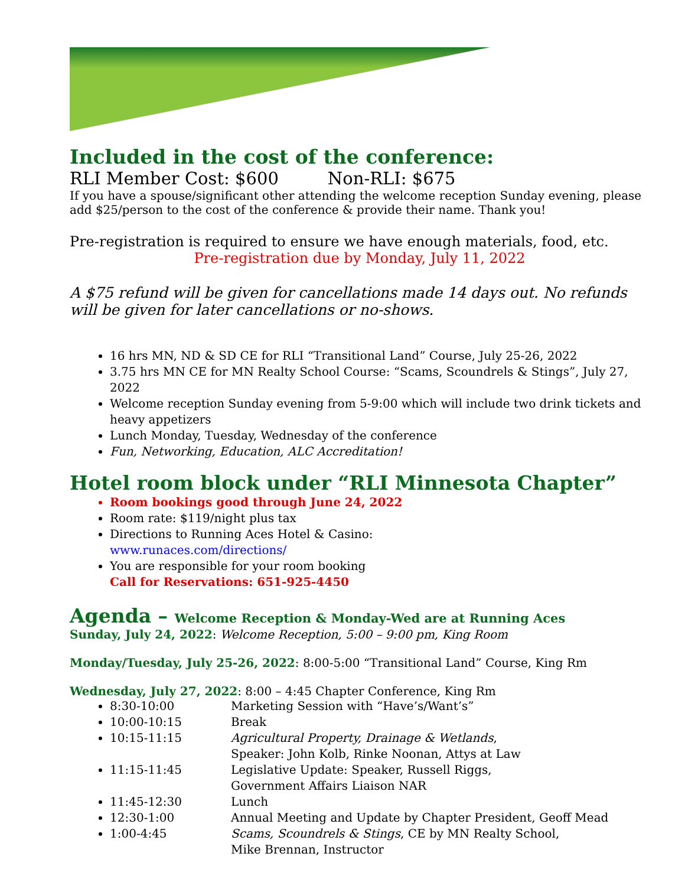Included in the cost of the conference:
RLI Member Cost: $600 Non-RLI: $675
If you have a spouse/significant other attending the welcome reception Sunday evening, please add $25/person to the cost of the conference & provide their name. Thank you!
Pre-registration is required to ensure we have enough materials, food, etc.
Pre-registration due by Monday, July 11, 2022
A $75 refund will be given for cancellations made 14 days out. No refunds will be given for later cancellations or no-shows.
16 hrs MN, ND & SD CE for RLI “Transitional Land” Course, July 25-26, 2022
3.75 hrs MN CE for MN Realty School Course: “Scams, Scoundrels & Stings”, July 27, 2022
Welcome reception Sunday evening from 5-9:00 which will include two drink tickets and heavy appetizers
Lunch Monday, Tuesday, Wednesday of the conference
Fun, Networking, Education, ALC Accreditation!
Hotel room block under “RLI Minnesota Chapter”
Room bookings good through June 24, 2022
Room rate: $119/night plus tax
Directions to Running Aces Hotel & Casino:
www.runaces.com/directions/
You are responsible for your room booking
Call for Reservations: 651-925-4450
Agenda – Welcome Reception & Monday-Wed are at Running Aces
Sunday, July 24, 2022: Welcome Reception, 5:00 – 9:00 pm, King Room
Monday/Tuesday, July 25-26, 2022: 8:00-5:00 “Transitional Land” Course, King Rm
Wednesday, July 27, 2022: 8:00 – 4:45 Chapter Conference, King Rm
8:30-10:00 Marketing Session with “Have’s/Want’s”
10:00-10:15 Break
10:15-11:15 Agricultural Property, Drainage & Wetlands,
Speaker: John Kolb, Rinke Noonan, Attys at Law
11:15-11:45 Legislative Update: Speaker, Russell Riggs,
Government Affairs Liaison NAR
11:45-12:30 Lunch
12:30-1:00 Annual Meeting and Update by Chapter President, Geoff Mead
1:00-4:45 Scams, Scoundrels & Stings, CE by MN Realty School,
Mike Brennan, Instructor